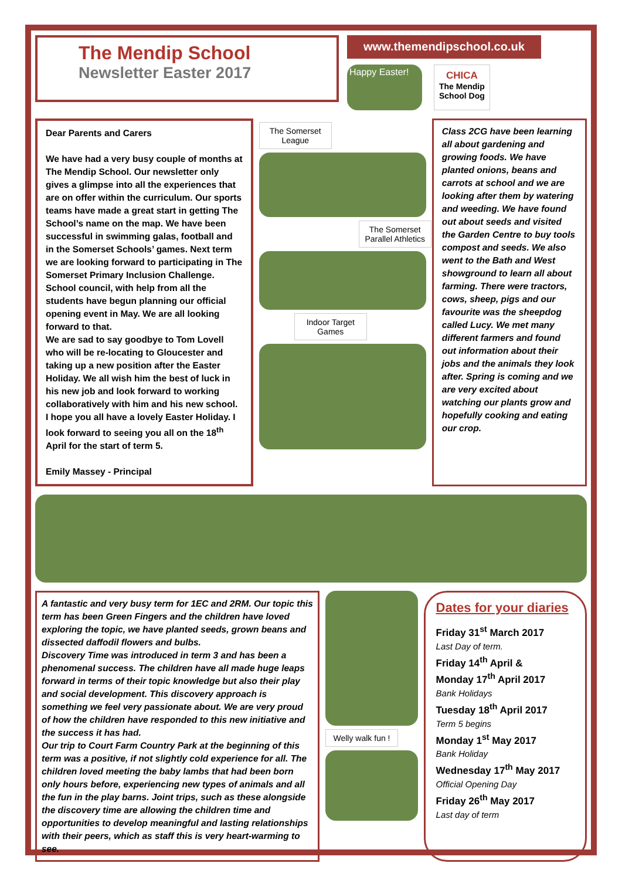The Mendip School
Newsletter Easter 2017
www.themendipschool.co.uk
Happy Easter!
CHICA
The Mendip
School Dog
Dear Parents and Carers
We have had a very busy couple of months at The Mendip School. Our newsletter only gives a glimpse into all the experiences that are on offer within the curriculum. Our sports teams have made a great start in getting The School’s name on the map. We have been successful in swimming galas, football and in the Somerset Schools’ games. Next term we are looking forward to participating in The Somerset Primary Inclusion Challenge. School council, with help from all the students have begun planning our official opening event in May. We are all looking forward to that.
We are sad to say goodbye to Tom Lovell who will be re-locating to Gloucester and taking up a new position after the Easter Holiday. We all wish him the best of luck in his new job and look forward to working collaboratively with him and his new school. I hope you all have a lovely Easter Holiday. I look forward to seeing you all on the 18<sup>th</sup> April for the start of term 5.
Emily Massey - Principal
The Somerset League
The Somerset Parallel Athletics
Indoor Target Games
Class 2CG have been learning all about gardening and growing foods. We have planted onions, beans and carrots at school and we are looking after them by watering and weeding. We have found out about seeds and visited the Garden Centre to buy tools compost and seeds. We also went to the Bath and West showground to learn all about farming. There were tractors, cows, sheep, pigs and our favourite was the sheepdog called Lucy. We met many different farmers and found out information about their jobs and the animals they look after. Spring is coming and we are very excited about watching our plants grow and hopefully cooking and eating our crop.
A fantastic and very busy term for 1EC and 2RM. Our topic this term has been Green Fingers and the children have loved exploring the topic, we have planted seeds, grown beans and dissected daffodil flowers and bulbs.
Discovery Time was introduced in term 3 and has been a phenomenal success. The children have all made huge leaps forward in terms of their topic knowledge but also their play and social development. This discovery approach is something we feel very passionate about. We are very proud of how the children have responded to this new initiative and the success it has had.
Our trip to Court Farm Country Park at the beginning of this term was a positive, if not slightly cold experience for all. The children loved meeting the baby lambs that had been born only hours before, experiencing new types of animals and all the fun in the play barns. Joint trips, such as these alongside the discovery time are allowing the children time and opportunities to develop meaningful and lasting relationships with their peers, which as staff this is very heart-warming to see.
Welly walk fun !
Dates for your diaries
Friday 31<sup>st</sup> March 2017
Last Day of term.
Friday 14<sup>th</sup> April &
Monday 17<sup>th</sup> April 2017
Bank Holidays
Tuesday 18<sup>th</sup> April 2017
Term 5 begins
Monday 1<sup>st</sup> May 2017
Bank Holiday
Wednesday 17<sup>th</sup> May 2017
Official Opening Day
Friday 26<sup>th</sup> May 2017
Last day of term